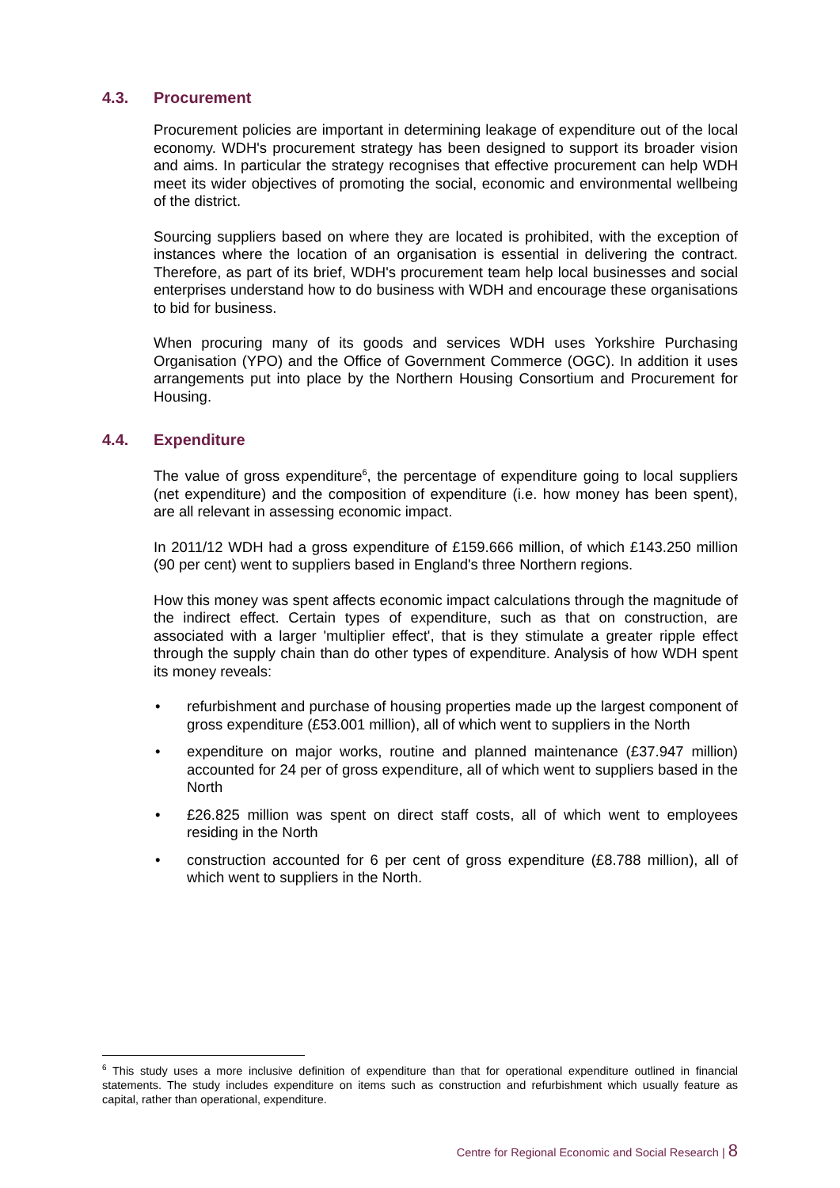4.3. Procurement
Procurement policies are important in determining leakage of expenditure out of the local economy. WDH's procurement strategy has been designed to support its broader vision and aims. In particular the strategy recognises that effective procurement can help WDH meet its wider objectives of promoting the social, economic and environmental wellbeing of the district.
Sourcing suppliers based on where they are located is prohibited, with the exception of instances where the location of an organisation is essential in delivering the contract. Therefore, as part of its brief, WDH's procurement team help local businesses and social enterprises understand how to do business with WDH and encourage these organisations to bid for business.
When procuring many of its goods and services WDH uses Yorkshire Purchasing Organisation (YPO) and the Office of Government Commerce (OGC). In addition it uses arrangements put into place by the Northern Housing Consortium and Procurement for Housing.
4.4. Expenditure
The value of gross expenditure<sup>6</sup>, the percentage of expenditure going to local suppliers (net expenditure) and the composition of expenditure (i.e. how money has been spent), are all relevant in assessing economic impact.
In 2011/12 WDH had a gross expenditure of £159.666 million, of which £143.250 million (90 per cent) went to suppliers based in England's three Northern regions.
How this money was spent affects economic impact calculations through the magnitude of the indirect effect. Certain types of expenditure, such as that on construction, are associated with a larger 'multiplier effect', that is they stimulate a greater ripple effect through the supply chain than do other types of expenditure. Analysis of how WDH spent its money reveals:
• refurbishment and purchase of housing properties made up the largest component of gross expenditure (£53.001 million), all of which went to suppliers in the North
• expenditure on major works, routine and planned maintenance (£37.947 million) accounted for 24 per of gross expenditure, all of which went to suppliers based in the North
• £26.825 million was spent on direct staff costs, all of which went to employees residing in the North
• construction accounted for 6 per cent of gross expenditure (£8.788 million), all of which went to suppliers in the North.
<sup>6</sup> This study uses a more inclusive definition of expenditure than that for operational expenditure outlined in financial statements. The study includes expenditure on items such as construction and refurbishment which usually feature as capital, rather than operational, expenditure.
Centre for Regional Economic and Social Research | 8